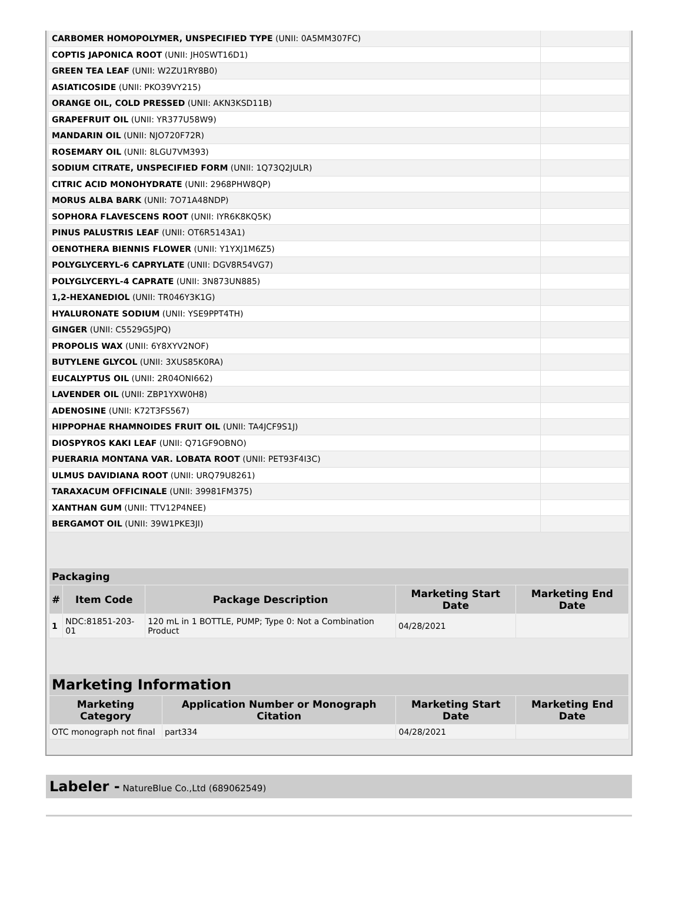| CARBOMER HOMOPOLYMER, UNSPECIFIED TYPE (UNII: 0A5MM307FC) | |
| COPTIS JAPONICA ROOT (UNII: JH0SWT16D1) | |
| GREEN TEA LEAF (UNII: W2ZU1RY8B0) | |
| ASIATICOSIDE (UNII: PKO39VY215) | |
| ORANGE OIL, COLD PRESSED (UNII: AKN3KSD11B) | |
| GRAPEFRUIT OIL (UNII: YR377U58W9) | |
| MANDARIN OIL (UNII: NJO720F72R) | |
| ROSEMARY OIL (UNII: 8LGU7VM393) | |
| SODIUM CITRATE, UNSPECIFIED FORM (UNII: 1Q73Q2JULR) | |
| CITRIC ACID MONOHYDRATE (UNII: 2968PHW8QP) | |
| MORUS ALBA BARK (UNII: 7O71A48NDP) | |
| SOPHORA FLAVESCENS ROOT (UNII: IYR6K8KQ5K) | |
| PINUS PALUSTRIS LEAF (UNII: OT6R5143A1) | |
| OENOTHERA BIENNIS FLOWER (UNII: Y1YXJ1M6Z5) | |
| POLYGLYCERYL-6 CAPRYLATE (UNII: DGV8R54VG7) | |
| POLYGLYCERYL-4 CAPRATE (UNII: 3N873UN885) | |
| 1,2-HEXANEDIOL (UNII: TR046Y3K1G) | |
| HYALURONATE SODIUM (UNII: YSE9PPT4TH) | |
| GINGER (UNII: C5529G5JPQ) | |
| PROPOLIS WAX (UNII: 6Y8XYV2NOF) | |
| BUTYLENE GLYCOL (UNII: 3XUS85K0RA) | |
| EUCALYPTUS OIL (UNII: 2R04ONI662) | |
| LAVENDER OIL (UNII: ZBP1YXW0H8) | |
| ADENOSINE (UNII: K72T3FS567) | |
| HIPPOPHAE RHAMNOIDES FRUIT OIL (UNII: TA4JCF9S1J) | |
| DIOSPYROS KAKI LEAF (UNII: Q71GF9OBNO) | |
| PUERARIA MONTANA VAR. LOBATA ROOT (UNII: PET93F4I3C) | |
| ULMUS DAVIDIANA ROOT (UNII: URQ79U8261) | |
| TARAXACUM OFFICINALE (UNII: 39981FM375) | |
| XANTHAN GUM (UNII: TTV12P4NEE) | |
| BERGAMOT OIL (UNII: 39W1PKE3JI) | |
| Packaging | | | | |
| --- | --- | --- | --- | --- |
| # | Item Code | Package Description | Marketing Start Date | Marketing End Date |
| 1 | NDC:81851-203-01 | 120 mL in 1 BOTTLE, PUMP; Type 0: Not a Combination Product | 04/28/2021 | |
| Marketing Information | | | |
| --- | --- | --- | --- |
| Marketing Category | Application Number or Monograph Citation | Marketing Start Date | Marketing End Date |
| OTC monograph not final | part334 | 04/28/2021 | |
Labeler - NatureBlue Co.,Ltd (689062549)